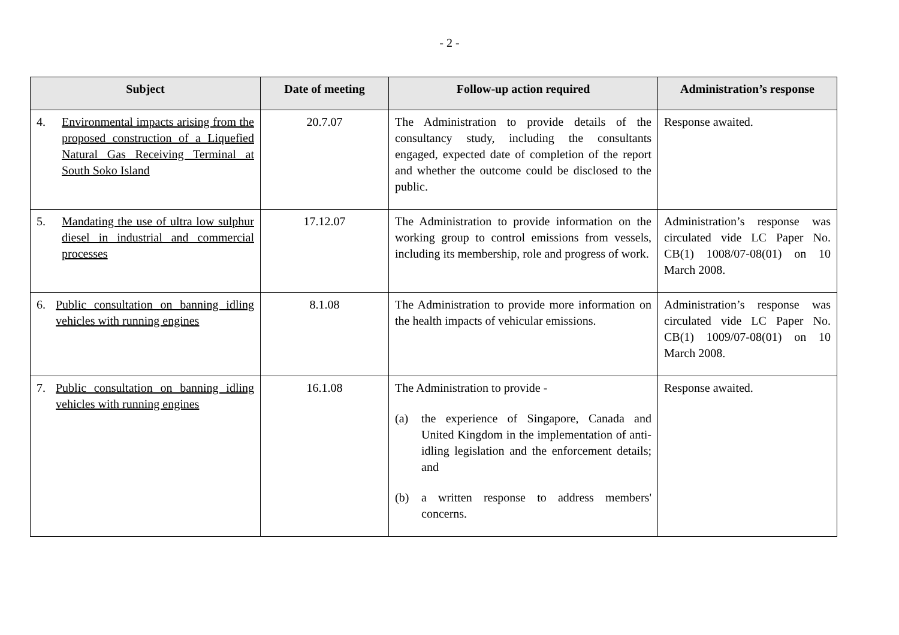- 2 -
| Subject | Date of meeting | Follow-up action required | Administration’s response |
| --- | --- | --- | --- |
| 4. Environmental impacts arising from the proposed construction of a Liquefied Natural Gas Receiving Terminal at South Soko Island | 20.7.07 | The Administration to provide details of the consultancy study, including the consultants engaged, expected date of completion of the report and whether the outcome could be disclosed to the public. | Response awaited. |
| 5. Mandating the use of ultra low sulphur diesel in industrial and commercial processes | 17.12.07 | The Administration to provide information on the working group to control emissions from vessels, including its membership, role and progress of work. | Administration’s response was circulated vide LC Paper No. CB(1) 1008/07-08(01) on 10 March 2008. |
| 6. Public consultation on banning idling vehicles with running engines | 8.1.08 | The Administration to provide more information on the health impacts of vehicular emissions. | Administration’s response was circulated vide LC Paper No. CB(1) 1009/07-08(01) on 10 March 2008. |
| 7. Public consultation on banning idling vehicles with running engines | 16.1.08 | The Administration to provide - (a) the experience of Singapore, Canada and United Kingdom in the implementation of anti-idling legislation and the enforcement details; and (b) a written response to address members' concerns. | Response awaited. |